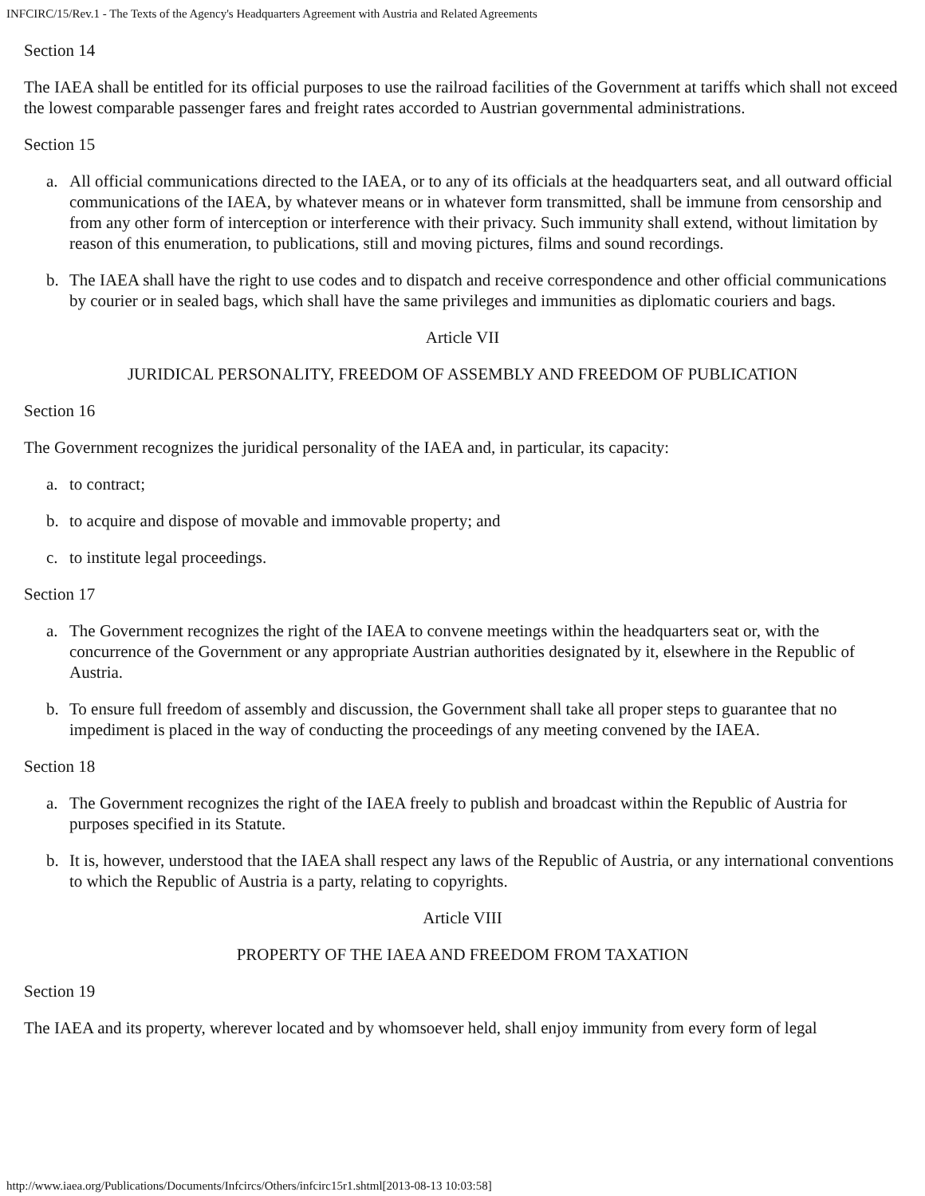INFCIRC/15/Rev.1 - The Texts of the Agency's Headquarters Agreement with Austria and Related Agreements
Section 14
The IAEA shall be entitled for its official purposes to use the railroad facilities of the Government at tariffs which shall not exceed the lowest comparable passenger fares and freight rates accorded to Austrian governmental administrations.
Section 15
a. All official communications directed to the IAEA, or to any of its officials at the headquarters seat, and all outward official communications of the IAEA, by whatever means or in whatever form transmitted, shall be immune from censorship and from any other form of interception or interference with their privacy. Such immunity shall extend, without limitation by reason of this enumeration, to publications, still and moving pictures, films and sound recordings.
b. The IAEA shall have the right to use codes and to dispatch and receive correspondence and other official communications by courier or in sealed bags, which shall have the same privileges and immunities as diplomatic couriers and bags.
Article VII
JURIDICAL PERSONALITY, FREEDOM OF ASSEMBLY AND FREEDOM OF PUBLICATION
Section 16
The Government recognizes the juridical personality of the IAEA and, in particular, its capacity:
a. to contract;
b. to acquire and dispose of movable and immovable property; and
c. to institute legal proceedings.
Section 17
a. The Government recognizes the right of the IAEA to convene meetings within the headquarters seat or, with the concurrence of the Government or any appropriate Austrian authorities designated by it, elsewhere in the Republic of Austria.
b. To ensure full freedom of assembly and discussion, the Government shall take all proper steps to guarantee that no impediment is placed in the way of conducting the proceedings of any meeting convened by the IAEA.
Section 18
a. The Government recognizes the right of the IAEA freely to publish and broadcast within the Republic of Austria for purposes specified in its Statute.
b. It is, however, understood that the IAEA shall respect any laws of the Republic of Austria, or any international conventions to which the Republic of Austria is a party, relating to copyrights.
Article VIII
PROPERTY OF THE IAEA AND FREEDOM FROM TAXATION
Section 19
The IAEA and its property, wherever located and by whomsoever held, shall enjoy immunity from every form of legal
http://www.iaea.org/Publications/Documents/Infcircs/Others/infcirc15r1.shtml[2013-08-13 10:03:58]